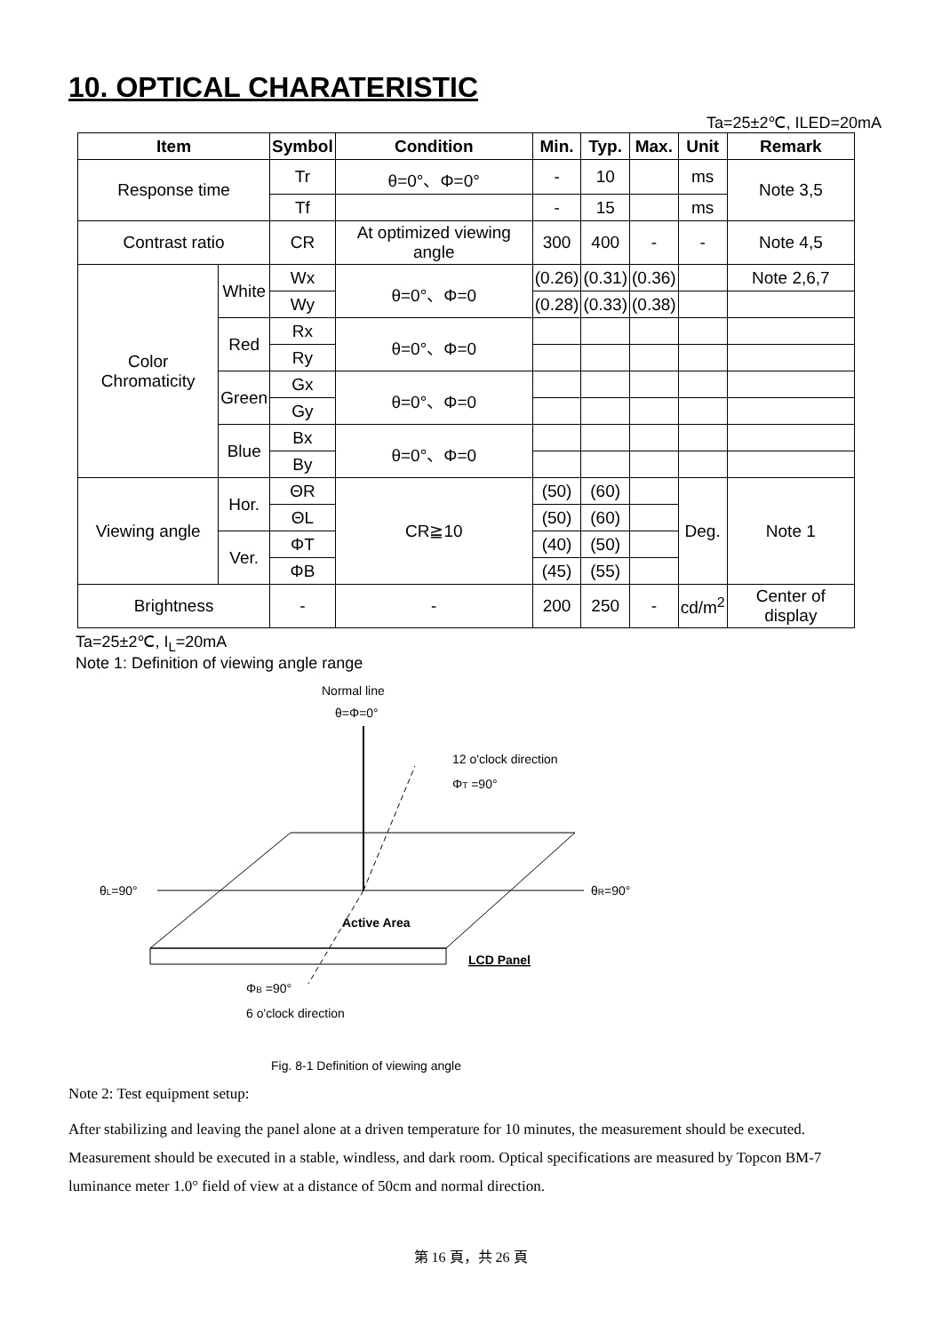10. OPTICAL CHARATERISTIC
Ta=25±2℃, ILED=20mA
| Item | | Symbol | Condition | Min. | Typ. | Max. | Unit | Remark |
| --- | --- | --- | --- | --- | --- | --- | --- | --- |
| Response time | | Tr | θ=0°、Φ=0° | - | 10 | | ms | Note 3,5 |
| | | Tf | | - | 15 | | ms | |
| Contrast ratio | | CR | At optimized viewing angle | 300 | 400 | - | - | Note 4,5 |
| Color Chromaticity | White | Wx | θ=0°、Φ=0 | (0.26) | (0.31) | (0.36) | | Note 2,6,7 |
| | | Wy | | (0.28) | (0.33) | (0.38) | | |
| | Red | Rx | θ=0°、Φ=0 | | | | | |
| | | Ry | | | | | | |
| | Green | Gx | θ=0°、Φ=0 | | | | | |
| | | Gy | | | | | | |
| | Blue | Bx | θ=0°、Φ=0 | | | | | |
| | | By | | | | | | |
| Viewing angle | Hor. | ΘR | CR≧10 | (50) | (60) | | Deg. | Note 1 |
| | | ΘL | | (50) | (60) | | | |
| | Ver. | ΦT | | (40) | (50) | | | |
| | | ΦB | | (45) | (55) | | | |
| Brightness | | - | - | 200 | 250 | - | cd/m<sup>2</sup> | Center of display |
Ta=25±2℃, I<sub>L</sub>=20mA
Note 1: Definition of viewing angle range
Normal line
θ=Φ=0°
12 o'clock direction
ΦT =90°
θL=90°
θR=90°
Active Area
LCD Panel
ΦB =90°
6 o'clock direction
Fig. 8-1 Definition of viewing angle
Note 2: Test equipment setup:
After stabilizing and leaving the panel alone at a driven temperature for 10 minutes, the measurement should be executed. Measurement should be executed in a stable, windless, and dark room. Optical specifications are measured by Topcon BM-7 luminance meter 1.0° field of view at a distance of 50cm and normal direction.
第 16 頁，共 26 頁